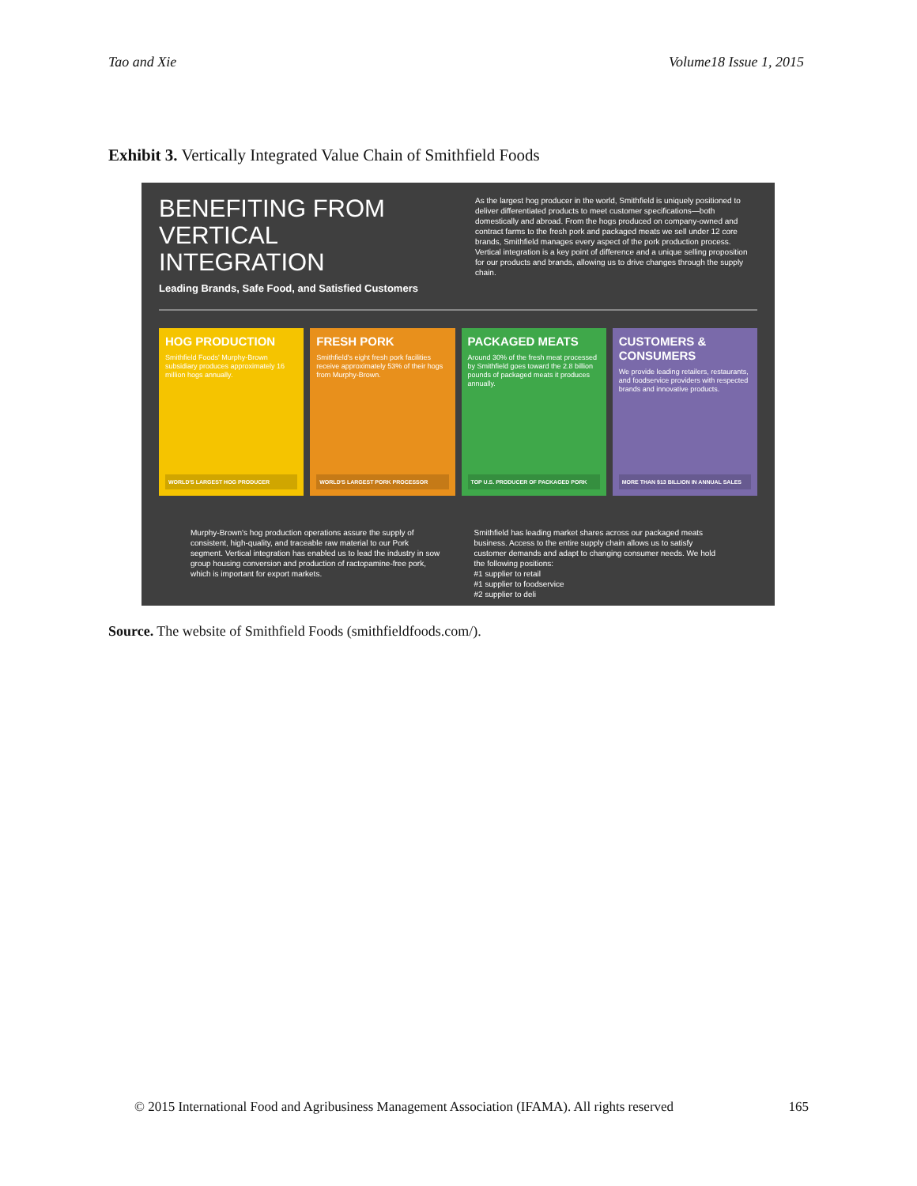Tao and Xie Volume18 Issue 1, 2015
Exhibit 3. Vertically Integrated Value Chain of Smithfield Foods
BENEFITING FROM VERTICAL INTEGRATION
Leading Brands, Safe Food, and Satisfied Customers
As the largest hog producer in the world, Smithfield is uniquely positioned to deliver differentiated products to meet customer specifications—both domestically and abroad. From the hogs produced on company-owned and contract farms to the fresh pork and packaged meats we sell under 12 core brands, Smithfield manages every aspect of the pork production process. Vertical integration is a key point of difference and a unique selling proposition for our products and brands, allowing us to drive changes through the supply chain.
HOG PRODUCTION
Smithfield Foods' Murphy-Brown subsidiary produces approximately 16 million hogs annually.
WORLD'S LARGEST HOG PRODUCER
FRESH PORK
Smithfield's eight fresh pork facilities receive approximately 53% of their hogs from Murphy-Brown.
WORLD'S LARGEST PORK PROCESSOR
PACKAGED MEATS
Around 30% of the fresh meat processed by Smithfield goes toward the 2.8 billion pounds of packaged meats it produces annually.
TOP U.S. PRODUCER OF PACKAGED PORK
CUSTOMERS & CONSUMERS
We provide leading retailers, restaurants, and foodservice providers with respected brands and innovative products.
MORE THAN $13 BILLION IN ANNUAL SALES
Murphy-Brown's hog production operations assure the supply of consistent, high-quality, and traceable raw material to our Pork segment. Vertical integration has enabled us to lead the industry in sow group housing conversion and production of ractopamine-free pork, which is important for export markets.
Smithfield has leading market shares across our packaged meats business. Access to the entire supply chain allows us to satisfy customer demands and adapt to changing consumer needs. We hold the following positions:
#1 supplier to retail
#1 supplier to foodservice
#2 supplier to deli
Source. The website of Smithfield Foods (smithfieldfoods.com/).
© 2015 International Food and Agribusiness Management Association (IFAMA). All rights reserved 165